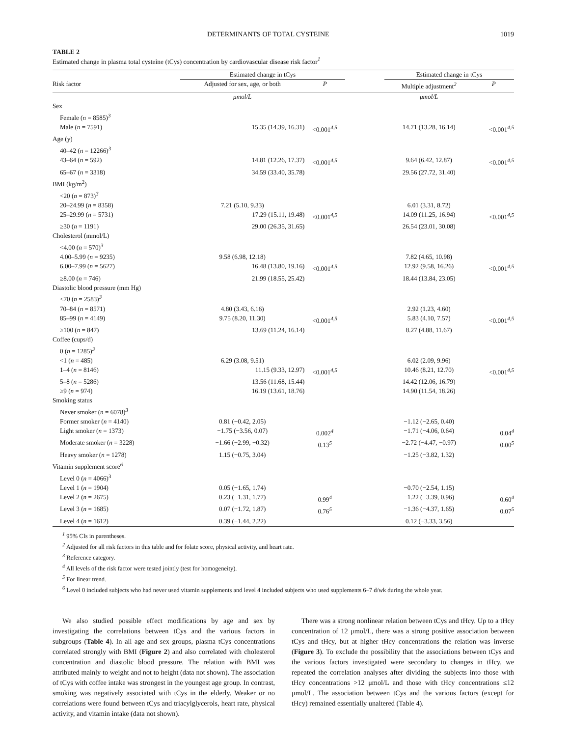DETERMINANTS OF TOTAL CYSTEINE 1019
TABLE 2
Estimated change in plasma total cysteine (tCys) concentration by cardiovascular disease risk factor<sup>1</sup>
| | Estimated change in tCys | | | Estimated change in tCys | |
| Risk factor | Adjusted for sex, age, or both | P | | Multiple adjustment<sup>2</sup> | P |
| | μmol/L | | | μmol/L | |
| Sex | | | | | |
| Female ( n = 8585)<sup>3</sup> | | | | | |
| Male ( n = 7591) | 15.35 (14.39, 16.31) | <0.001<sup>4,5</sup> | | 14.71 (13.28, 16.14) | <0.001<sup>4,5</sup> |
| Age (y) | | | | | |
| 40–42 ( n = 12266)<sup>3</sup> | | | | | |
| 43–64 ( n = 592) | 14.81 (12.26, 17.37) | <0.001<sup>4,5</sup> | | 9.64 (6.42, 12.87) | <0.001<sup>4,5</sup> |
| 65–67 ( n = 3318) | 34.59 (33.40, 35.78) | | | 29.56 (27.72, 31.40) | |
| BMI (kg/m<sup>2</sup>) | | | | | |
| <20 ( n = 873)<sup>3</sup> | | | | | |
| 20–24.99 ( n = 8358) | 7.21 (5.10, 9.33) | | | 6.01 (3.31, 8.72) | |
| 25–29.99 ( n = 5731) | 17.29 (15.11, 19.48) | <0.001<sup>4,5</sup> | | 14.09 (11.25, 16.94) | <0.001<sup>4,5</sup> |
| ≥30 ( n = 1191) | 29.00 (26.35, 31.65) | | | 26.54 (23.01, 30.08) | |
| Cholesterol (mmol/L) | | | | | |
| <4.00 ( n = 570)<sup>3</sup> | | | | | |
| 4.00–5.99 ( n = 9235) | 9.58 (6.98, 12.18) | | | 7.82 (4.65, 10.98) | |
| 6.00–7.99 ( n = 5627) | 16.48 (13.80, 19.16) | <0.001<sup>4,5</sup> | | 12.92 (9.58, 16.26) | <0.001<sup>4,5</sup> |
| ≥8.00 ( n = 746) | 21.99 (18.55, 25.42) | | | 18.44 (13.84, 23.05) | |
| Diastolic blood pressure (mm Hg) | | | | | |
| <70 ( n = 2583)<sup>3</sup> | | | | | |
| 70–84 ( n = 8571) | 4.80 (3.43, 6.16) | | | 2.92 (1.23, 4.60) | |
| 85–99 ( n = 4149) | 9.75 (8.20, 11.30) | <0.001<sup>4,5</sup> | | 5.83 (4.10, 7.57) | <0.001<sup>4,5</sup> |
| ≥100 ( n = 847) | 13.69 (11.24, 16.14) | | | 8.27 (4.88, 11.67) | |
| Coffee (cups/d) | | | | | |
| 0 ( n = 1285)<sup>3</sup> | | | | | |
| <1 ( n = 485) | 6.29 (3.08, 9.51) | | | 6.02 (2.09, 9.96) | |
| 1–4 ( n = 8146) | 11.15 (9.33, 12.97) | <0.001<sup>4,5</sup> | | 10.46 (8.21, 12.70) | <0.001<sup>4,5</sup> |
| 5–8 ( n = 5286) | 13.56 (11.68, 15.44) | | | 14.42 (12.06, 16.79) | |
| ≥9 ( n = 974) | 16.19 (13.61, 18.76) | | | 14.90 (11.54, 18.26) | |
| Smoking status | | | | | |
| Never smoker ( n = 6078)<sup>3</sup> | | | | | |
| Former smoker ( n = 4140) | 0.81 (−0.42, 2.05) | | | −1.12 (−2.65, 0.40) | |
| Light smoker ( n = 1373) | −1.75 (−3.56, 0.07) | 0.002<sup>4</sup> | | −1.71 (−4.06, 0.64) | 0.04<sup>4</sup> |
| Moderate smoker ( n = 3228) | −1.66 (−2.99, −0.32) | 0.13<sup>5</sup> | | −2.72 (−4.47, −0.97) | 0.00<sup>5</sup> |
| Heavy smoker ( n = 1278) | 1.15 (−0.75, 3.04) | | | −1.25 (−3.82, 1.32) | |
| Vitamin supplement score<sup>6</sup> | | | | | |
| Level 0 ( n = 4066)<sup>3</sup> | | | | | |
| Level 1 ( n = 1904) | 0.05 (−1.65, 1.74) | | | −0.70 (−2.54, 1.15) | |
| Level 2 ( n = 2675) | 0.23 (−1.31, 1.77) | 0.99<sup>4</sup> | | −1.22 (−3.39, 0.96) | 0.60<sup>4</sup> |
| Level 3 ( n = 1685) | 0.07 (−1.72, 1.87) | 0.76<sup>5</sup> | | −1.36 (−4.37, 1.65) | 0.07<sup>5</sup> |
| Level 4 ( n = 1612) | 0.39 (−1.44, 2.22) | | | 0.12 (−3.33, 3.56) | |
<sup>1</sup> 95% CIs in parentheses.
<sup>2</sup> Adjusted for all risk factors in this table and for folate score, physical activity, and heart rate.
<sup>3</sup> Reference category.
<sup>4</sup> All levels of the risk factor were tested jointly (test for homogeneity).
<sup>5</sup> For linear trend.
<sup>6</sup> Level 0 included subjects who had never used vitamin supplements and level 4 included subjects who used supplements 6–7 d/wk during the whole year.
We also studied possible effect modifications by age and sex by investigating the correlations between tCys and the various factors in subgroups (Table 4). In all age and sex groups, plasma tCys concentrations correlated strongly with BMI (Figure 2) and also correlated with cholesterol concentration and diastolic blood pressure. The relation with BMI was attributed mainly to weight and not to height (data not shown). The association of tCys with coffee intake was strongest in the youngest age group. In contrast, smoking was negatively associated with tCys in the elderly. Weaker or no correlations were found between tCys and triacylglycerols, heart rate, physical activity, and vitamin intake (data not shown).
There was a strong nonlinear relation between tCys and tHcy. Up to a tHcy concentration of 12 μmol/L, there was a strong positive association between tCys and tHcy, but at higher tHcy concentrations the relation was inverse (Figure 3). To exclude the possibility that the associations between tCys and the various factors investigated were secondary to changes in tHcy, we repeated the correlation analyses after dividing the subjects into those with tHcy concentrations >12 μmol/L and those with tHcy concentrations ≤12 μmol/L. The association between tCys and the various factors (except for tHcy) remained essentially unaltered (Table 4).